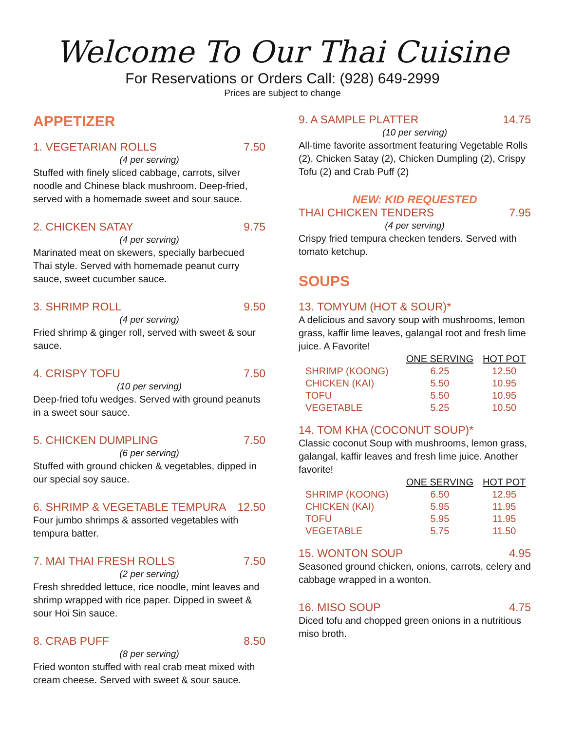Welcome To Our Thai Cuisine
For Reservations or Orders Call: (928) 649-2999
Prices are subject to change
APPETIZER
1. VEGETARIAN ROLLS 7.50
(4 per serving)
Stuffed with finely sliced cabbage, carrots, silver noodle and Chinese black mushroom. Deep-fried, served with a homemade sweet and sour sauce.
2. CHICKEN SATAY 9.75
(4 per serving)
Marinated meat on skewers, specially barbecued Thai style. Served with homemade peanut curry sauce, sweet cucumber sauce.
3. SHRIMP ROLL 9.50
(4 per serving)
Fried shrimp & ginger roll, served with sweet & sour sauce.
4. CRISPY TOFU 7.50
(10 per serving)
Deep-fried tofu wedges. Served with ground peanuts in a sweet sour sauce.
5. CHICKEN DUMPLING 7.50
(6 per serving)
Stuffed with ground chicken & vegetables, dipped in our special soy sauce.
6. SHRIMP & VEGETABLE TEMPURA 12.50
Four jumbo shrimps & assorted vegetables with tempura batter.
7. MAI THAI FRESH ROLLS 7.50
(2 per serving)
Fresh shredded lettuce, rice noodle, mint leaves and shrimp wrapped with rice paper. Dipped in sweet & sour Hoi Sin sauce.
8. CRAB PUFF 8.50
(8 per serving)
Fried wonton stuffed with real crab meat mixed with cream cheese. Served with sweet & sour sauce.
9. A SAMPLE PLATTER 14.75
(10 per serving)
All-time favorite assortment featuring Vegetable Rolls (2), Chicken Satay (2), Chicken Dumpling (2), Crispy Tofu (2) and Crab Puff (2)
NEW: KID REQUESTED
THAI CHICKEN TENDERS 7.95
(4 per serving)
Crispy fried tempura checken tenders. Served with tomato ketchup.
SOUPS
13. TOMYUM (HOT & SOUR)*
A delicious and savory soup with mushrooms, lemon grass, kaffir lime leaves, galangal root and fresh lime juice. A Favorite!
| | ONE SERVING | HOT POT |
| --- | --- | --- |
| SHRIMP (KOONG) | 6.25 | 12.50 |
| CHICKEN (KAI) | 5.50 | 10.95 |
| TOFU | 5.50 | 10.95 |
| VEGETABLE | 5.25 | 10.50 |
14. TOM KHA (COCONUT SOUP)*
Classic coconut Soup with mushrooms, lemon grass, galangal, kaffir leaves and fresh lime juice. Another favorite!
| | ONE SERVING | HOT POT |
| --- | --- | --- |
| SHRIMP (KOONG) | 6.50 | 12.95 |
| CHICKEN (KAI) | 5.95 | 11.95 |
| TOFU | 5.95 | 11.95 |
| VEGETABLE | 5.75 | 11.50 |
15. WONTON SOUP 4.95
Seasoned ground chicken, onions, carrots, celery and cabbage wrapped in a wonton.
16. MISO SOUP 4.75
Diced tofu and chopped green onions in a nutritious miso broth.